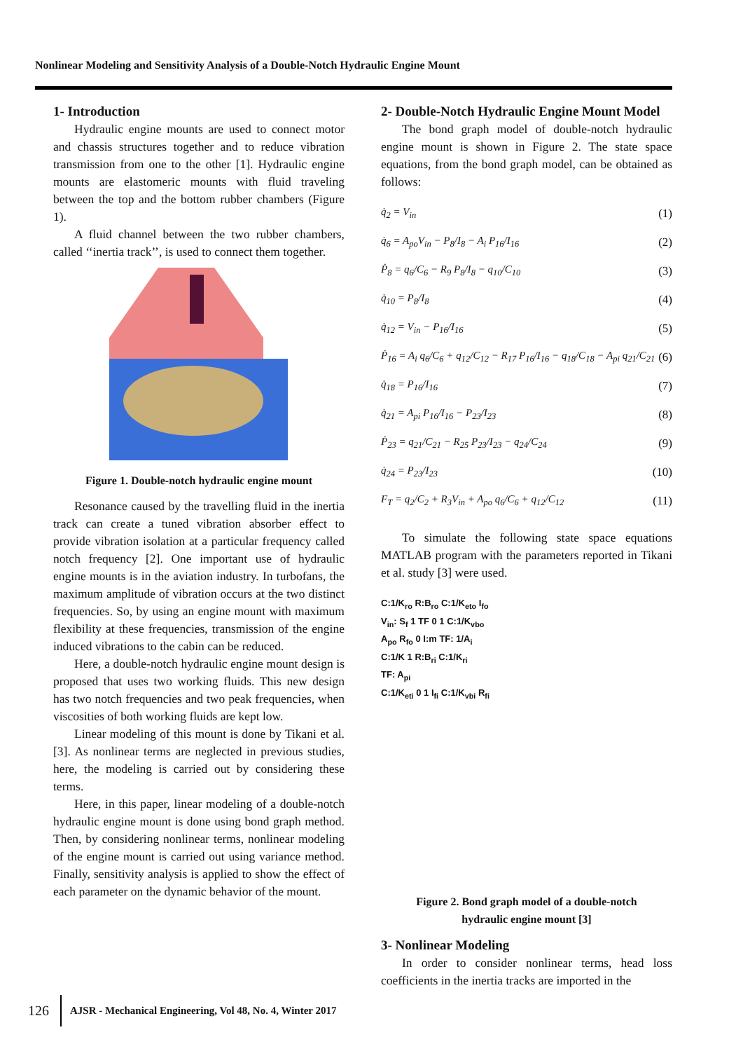Nonlinear Modeling and Sensitivity Analysis of a Double-Notch Hydraulic Engine Mount
1- Introduction
Hydraulic engine mounts are used to connect motor and chassis structures together and to reduce vibration transmission from one to the other [1]. Hydraulic engine mounts are elastomeric mounts with fluid traveling between the top and the bottom rubber chambers (Figure 1).
A fluid channel between the two rubber chambers, called ‘‘inertia track’’, is used to connect them together.
Figure 1. Double-notch hydraulic engine mount
Resonance caused by the travelling fluid in the inertia track can create a tuned vibration absorber effect to provide vibration isolation at a particular frequency called notch frequency [2]. One important use of hydraulic engine mounts is in the aviation industry. In turbofans, the maximum amplitude of vibration occurs at the two distinct frequencies. So, by using an engine mount with maximum flexibility at these frequencies, transmission of the engine induced vibrations to the cabin can be reduced.
Here, a double-notch hydraulic engine mount design is proposed that uses two working fluids. This new design has two notch frequencies and two peak frequencies, when viscosities of both working fluids are kept low.
Linear modeling of this mount is done by Tikani et al. [3]. As nonlinear terms are neglected in previous studies, here, the modeling is carried out by considering these terms.
Here, in this paper, linear modeling of a double-notch hydraulic engine mount is done using bond graph method. Then, by considering nonlinear terms, nonlinear modeling of the engine mount is carried out using variance method. Finally, sensitivity analysis is applied to show the effect of each parameter on the dynamic behavior of the mount.
2- Double-Notch Hydraulic Engine Mount Model
The bond graph model of double-notch hydraulic engine mount is shown in Figure 2. The state space equations, from the bond graph model, can be obtained as follows:
q̇<sub>2</sub> = V<sub>in</sub> (1)
q̇<sub>6</sub> = A<sub>po</sub>V<sub>in</sub> − P<sub>8</sub>/I<sub>8</sub> − A<sub>i</sub> P<sub>16</sub>/I<sub>16</sub> (2)
Ṗ<sub>8</sub> = q<sub>6</sub>/C<sub>6</sub> − R<sub>9</sub> P<sub>8</sub>/I<sub>8</sub> − q<sub>10</sub>/C<sub>10</sub> (3)
q̇<sub>10</sub> = P<sub>8</sub>/I<sub>8</sub> (4)
q̇<sub>12</sub> = V<sub>in</sub> − P<sub>16</sub>/I<sub>16</sub> (5)
Ṗ<sub>16</sub> = A<sub>i</sub> q<sub>6</sub>/C<sub>6</sub> + q<sub>12</sub>/C<sub>12</sub> − R<sub>17</sub> P<sub>16</sub>/I<sub>16</sub> − q<sub>18</sub>/C<sub>18</sub> − A<sub>pi</sub> q<sub>21</sub>/C<sub>21</sub> (6)
q̇<sub>18</sub> = P<sub>16</sub>/I<sub>16</sub> (7)
q̇<sub>21</sub> = A<sub>pi</sub> P<sub>16</sub>/I<sub>16</sub> − P<sub>23</sub>/I<sub>23</sub> (8)
Ṗ<sub>23</sub> = q<sub>21</sub>/C<sub>21</sub> − R<sub>25</sub> P<sub>23</sub>/I<sub>23</sub> − q<sub>24</sub>/C<sub>24</sub> (9)
q̇<sub>24</sub> = P<sub>23</sub>/I<sub>23</sub> (10)
F<sub>T</sub> = q<sub>2</sub>/C<sub>2</sub> + R<sub>3</sub>V<sub>in</sub> + A<sub>po</sub> q<sub>6</sub>/C<sub>6</sub> + q<sub>12</sub>/C<sub>12</sub> (11)
To simulate the following state space equations MATLAB program with the parameters reported in Tikani et al. study [3] were used.
C:1/K<sub>ro</sub> R:B<sub>ro</sub> C:1/K<sub>eto</sub> I<sub>fo</sub>
V<sub>in</sub>: S<sub>f</sub> 1 TF 0 1 C:1/K<sub>vbo</sub>
A<sub>po</sub> R<sub>fo</sub> 0 I:m TF: 1/A<sub>i</sub>
C:1/K 1 R:B<sub>ri</sub> C:1/K<sub>ri</sub>
TF: A<sub>pi</sub>
C:1/K<sub>eti</sub> 0 1 I<sub>fi</sub> C:1/K<sub>vbi</sub> R<sub>fi</sub>
Figure 2. Bond graph model of a double-notch
hydraulic engine mount [3]
3- Nonlinear Modeling
In order to consider nonlinear terms, head loss coefficients in the inertia tracks are imported in the
126 AJSR - Mechanical Engineering, Vol 48, No. 4, Winter 2017